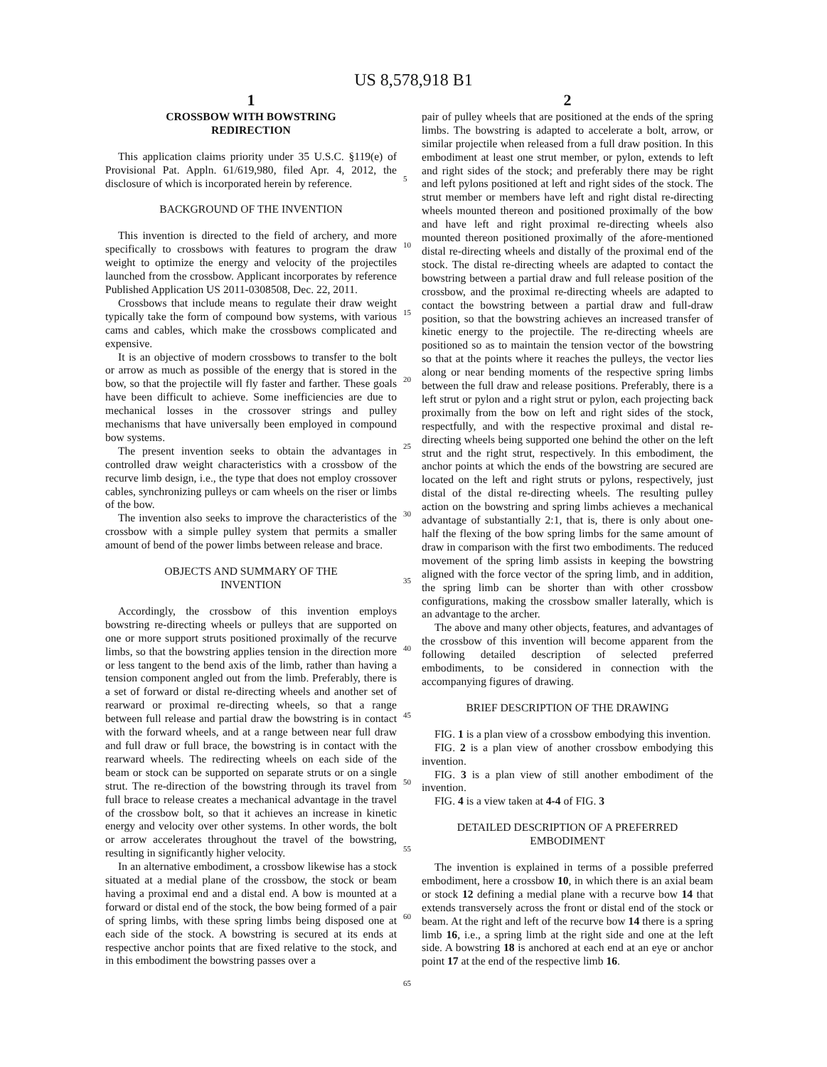US 8,578,918 B1
1
CROSSBOW WITH BOWSTRING
REDIRECTION
This application claims priority under 35 U.S.C. §119(e) of Provisional Pat. Appln. 61/619,980, filed Apr. 4, 2012, the disclosure of which is incorporated herein by reference.
BACKGROUND OF THE INVENTION
This invention is directed to the field of archery, and more specifically to crossbows with features to program the draw weight to optimize the energy and velocity of the projectiles launched from the crossbow. Applicant incorporates by reference Published Application US 2011-0308508, Dec. 22, 2011.
Crossbows that include means to regulate their draw weight typically take the form of compound bow systems, with various cams and cables, which make the crossbows complicated and expensive.
It is an objective of modern crossbows to transfer to the bolt or arrow as much as possible of the energy that is stored in the bow, so that the projectile will fly faster and farther. These goals have been difficult to achieve. Some inefficiencies are due to mechanical losses in the crossover strings and pulley mechanisms that have universally been employed in compound bow systems.
The present invention seeks to obtain the advantages in controlled draw weight characteristics with a crossbow of the recurve limb design, i.e., the type that does not employ crossover cables, synchronizing pulleys or cam wheels on the riser or limbs of the bow.
The invention also seeks to improve the characteristics of the crossbow with a simple pulley system that permits a smaller amount of bend of the power limbs between release and brace.
OBJECTS AND SUMMARY OF THE
INVENTION
Accordingly, the crossbow of this invention employs bowstring re-directing wheels or pulleys that are supported on one or more support struts positioned proximally of the recurve limbs, so that the bowstring applies tension in the direction more or less tangent to the bend axis of the limb, rather than having a tension component angled out from the limb. Preferably, there is a set of forward or distal re-directing wheels and another set of rearward or proximal re-directing wheels, so that a range between full release and partial draw the bowstring is in contact with the forward wheels, and at a range between near full draw and full draw or full brace, the bowstring is in contact with the rearward wheels. The redirecting wheels on each side of the beam or stock can be supported on separate struts or on a single strut. The re-direction of the bowstring through its travel from full brace to release creates a mechanical advantage in the travel of the crossbow bolt, so that it achieves an increase in kinetic energy and velocity over other systems. In other words, the bolt or arrow accelerates throughout the travel of the bowstring, resulting in significantly higher velocity.
In an alternative embodiment, a crossbow likewise has a stock situated at a medial plane of the crossbow, the stock or beam having a proximal end and a distal end. A bow is mounted at a forward or distal end of the stock, the bow being formed of a pair of spring limbs, with these spring limbs being disposed one at each side of the stock. A bowstring is secured at its ends at respective anchor points that are fixed relative to the stock, and in this embodiment the bowstring passes over a
2
pair of pulley wheels that are positioned at the ends of the spring limbs. The bowstring is adapted to accelerate a bolt, arrow, or similar projectile when released from a full draw position. In this embodiment at least one strut member, or pylon, extends to left and right sides of the stock; and preferably there may be right and left pylons positioned at left and right sides of the stock. The strut member or members have left and right distal re-directing wheels mounted thereon and positioned proximally of the bow and have left and right proximal re-directing wheels also mounted thereon positioned proximally of the afore-mentioned distal re-directing wheels and distally of the proximal end of the stock. The distal re-directing wheels are adapted to contact the bowstring between a partial draw and full release position of the crossbow, and the proximal re-directing wheels are adapted to contact the bowstring between a partial draw and full-draw position, so that the bowstring achieves an increased transfer of kinetic energy to the projectile. The re-directing wheels are positioned so as to maintain the tension vector of the bowstring so that at the points where it reaches the pulleys, the vector lies along or near bending moments of the respective spring limbs between the full draw and release positions. Preferably, there is a left strut or pylon and a right strut or pylon, each projecting back proximally from the bow on left and right sides of the stock, respectfully, and with the respective proximal and distal re-directing wheels being supported one behind the other on the left strut and the right strut, respectively. In this embodiment, the anchor points at which the ends of the bowstring are secured are located on the left and right struts or pylons, respectively, just distal of the distal re-directing wheels. The resulting pulley action on the bowstring and spring limbs achieves a mechanical advantage of substantially 2:1, that is, there is only about one-half the flexing of the bow spring limbs for the same amount of draw in comparison with the first two embodiments. The reduced movement of the spring limb assists in keeping the bowstring aligned with the force vector of the spring limb, and in addition, the spring limb can be shorter than with other crossbow configurations, making the crossbow smaller laterally, which is an advantage to the archer.
The above and many other objects, features, and advantages of the crossbow of this invention will become apparent from the following detailed description of selected preferred embodiments, to be considered in connection with the accompanying figures of drawing.
BRIEF DESCRIPTION OF THE DRAWING
FIG. 1 is a plan view of a crossbow embodying this invention.
FIG. 2 is a plan view of another crossbow embodying this invention.
FIG. 3 is a plan view of still another embodiment of the invention.
FIG. 4 is a view taken at 4-4 of FIG. 3
DETAILED DESCRIPTION OF A PREFERRED
EMBODIMENT
The invention is explained in terms of a possible preferred embodiment, here a crossbow 10, in which there is an axial beam or stock 12 defining a medial plane with a recurve bow 14 that extends transversely across the front or distal end of the stock or beam. At the right and left of the recurve bow 14 there is a spring limb 16, i.e., a spring limb at the right side and one at the left side. A bowstring 18 is anchored at each end at an eye or anchor point 17 at the end of the respective limb 16.
5
10
15
20
25
30
35
40
45
50
55
60
65